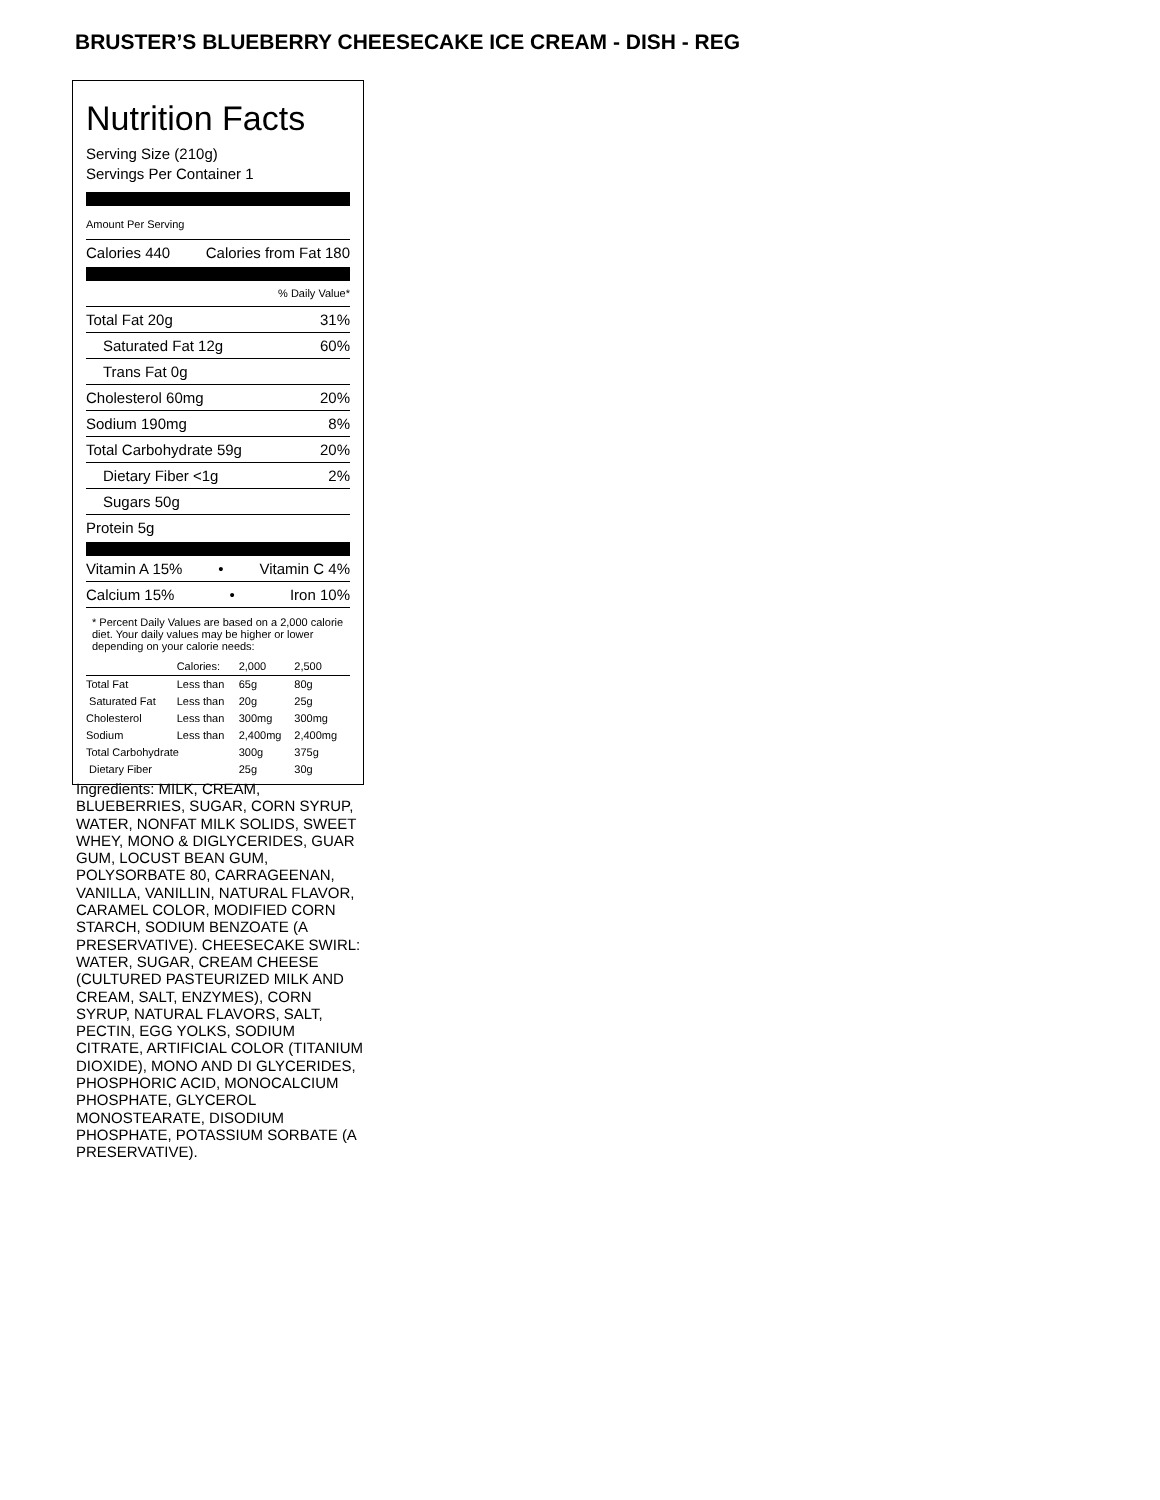BRUSTER’S BLUEBERRY CHEESECAKE ICE CREAM - DISH - REG
Nutrition Facts
Serving Size (210g)
Servings Per Container 1
Amount Per Serving
Calories 440 Calories from Fat 180
% Daily Value*
Total Fat 20g 31%
Saturated Fat 12g 60%
Trans Fat 0g
Cholesterol 60mg 20%
Sodium 190mg 8%
Total Carbohydrate 59g 20%
Dietary Fiber <1g 2%
Sugars 50g
Protein 5g
Vitamin A 15% • Vitamin C 4%
Calcium 15% • Iron 10%
* Percent Daily Values are based on a 2,000 calorie diet. Your daily values may be higher or lower depending on your calorie needs:
| | Calories: | 2,000 | 2,500 |
| Total Fat | Less than | 65g | 80g |
| Saturated Fat | Less than | 20g | 25g |
| Cholesterol | Less than | 300mg | 300mg |
| Sodium | Less than | 2,400mg | 2,400mg |
| Total Carbohydrate | | 300g | 375g |
| Dietary Fiber | | 25g | 30g |
Ingredients: MILK, CREAM, BLUEBERRIES, SUGAR, CORN SYRUP, WATER, NONFAT MILK SOLIDS, SWEET WHEY, MONO & DIGLYCERIDES, GUAR GUM, LOCUST BEAN GUM, POLYSORBATE 80, CARRAGEENAN, VANILLA, VANILLIN, NATURAL FLAVOR, CARAMEL COLOR, MODIFIED CORN STARCH, SODIUM BENZOATE (A PRESERVATIVE). CHEESECAKE SWIRL: WATER, SUGAR, CREAM CHEESE (CULTURED PASTEURIZED MILK AND CREAM, SALT, ENZYMES), CORN SYRUP, NATURAL FLAVORS, SALT, PECTIN, EGG YOLKS, SODIUM CITRATE, ARTIFICIAL COLOR (TITANIUM DIOXIDE), MONO AND DI GLYCERIDES, PHOSPHORIC ACID, MONOCALCIUM PHOSPHATE, GLYCEROL MONOSTEARATE, DISODIUM PHOSPHATE, POTASSIUM SORBATE (A PRESERVATIVE).